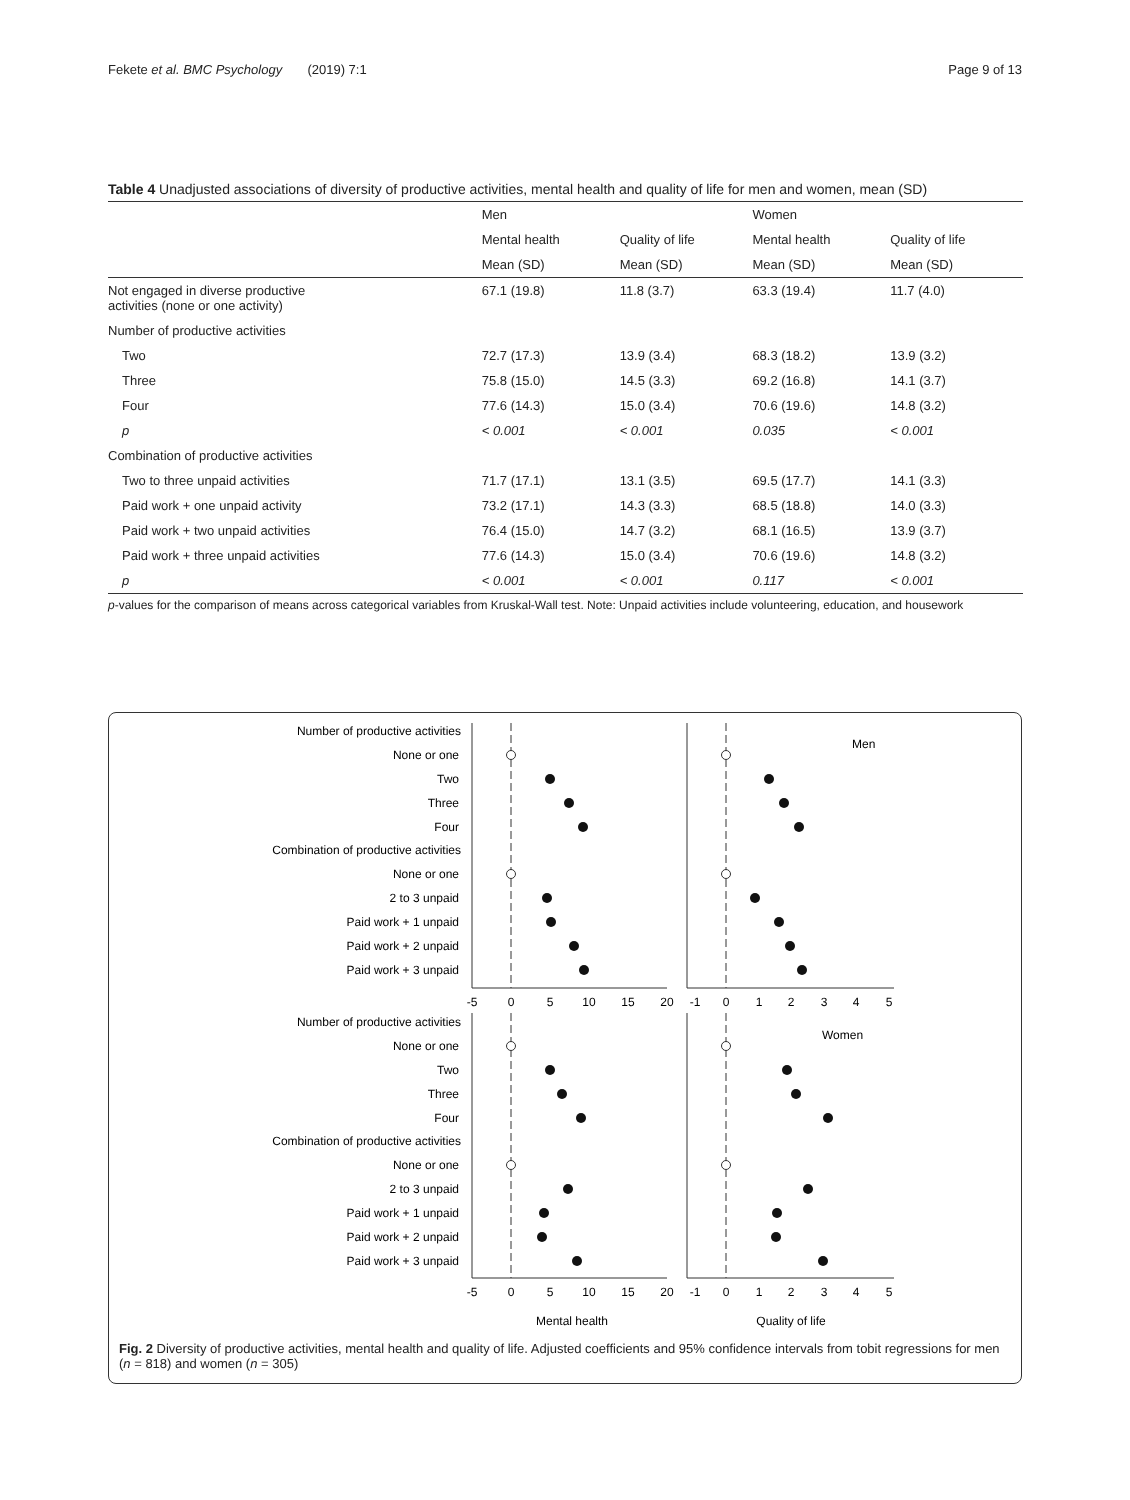Fekete et al. BMC Psychology (2019) 7:1 Page 9 of 13
Table 4 Unadjusted associations of diversity of productive activities, mental health and quality of life for men and women, mean (SD)
| | Men | | Women | |
| --- | --- | --- | --- | --- |
| | Mental health | Quality of life | Mental health | Quality of life |
| | Mean (SD) | Mean (SD) | Mean (SD) | Mean (SD) |
| Not engaged in diverse productive activities (none or one activity) | 67.1 (19.8) | 11.8 (3.7) | 63.3 (19.4) | 11.7 (4.0) |
| Number of productive activities | | | | |
| Two | 72.7 (17.3) | 13.9 (3.4) | 68.3 (18.2) | 13.9 (3.2) |
| Three | 75.8 (15.0) | 14.5 (3.3) | 69.2 (16.8) | 14.1 (3.7) |
| Four | 77.6 (14.3) | 15.0 (3.4) | 70.6 (19.6) | 14.8 (3.2) |
| p | < 0.001 | < 0.001 | 0.035 | < 0.001 |
| Combination of productive activities | | | | |
| Two to three unpaid activities | 71.7 (17.1) | 13.1 (3.5) | 69.5 (17.7) | 14.1 (3.3) |
| Paid work + one unpaid activity | 73.2 (17.1) | 14.3 (3.3) | 68.5 (18.8) | 14.0 (3.3) |
| Paid work + two unpaid activities | 76.4 (15.0) | 14.7 (3.2) | 68.1 (16.5) | 13.9 (3.7) |
| Paid work + three unpaid activities | 77.6 (14.3) | 15.0 (3.4) | 70.6 (19.6) | 14.8 (3.2) |
| p | < 0.001 | < 0.001 | 0.117 | < 0.001 |
p-values for the comparison of means across categorical variables from Kruskal-Wall test. Note: Unpaid activities include volunteering, education, and housework
Number of productive activities
None or one
Two
Three
Four
Combination of productive activities
None or one
2 to 3 unpaid
Paid work + 1 unpaid
Paid work + 2 unpaid
Paid work + 3 unpaid
Number of productive activities
None or one
Two
Three
Four
Combination of productive activities
None or one
2 to 3 unpaid
Paid work + 1 unpaid
Paid work + 2 unpaid
Paid work + 3 unpaid
Men
Women
-5
0
5
10
15
20
-1
0
1
2
3
4
5
-5
0
5
10
15
20
-1
0
1
2
3
4
5
Mental health
Quality of life
Fig. 2 Diversity of productive activities, mental health and quality of life. Adjusted coefficients and 95% confidence intervals from tobit regressions for men (n = 818) and women (n = 305)